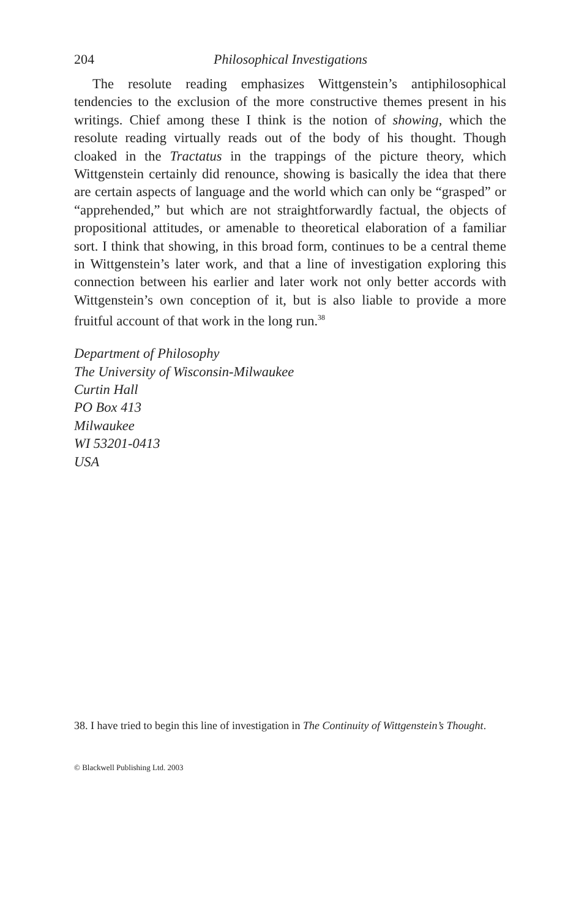204 Philosophical Investigations
The resolute reading emphasizes Wittgenstein’s antiphilosophical tendencies to the exclusion of the more constructive themes present in his writings. Chief among these I think is the notion of showing, which the resolute reading virtually reads out of the body of his thought. Though cloaked in the Tractatus in the trappings of the picture theory, which Wittgenstein certainly did renounce, showing is basically the idea that there are certain aspects of language and the world which can only be “grasped” or “apprehended,” but which are not straightforwardly factual, the objects of propositional attitudes, or amenable to theoretical elaboration of a familiar sort. I think that showing, in this broad form, continues to be a central theme in Wittgenstein’s later work, and that a line of investigation exploring this connection between his earlier and later work not only better accords with Wittgenstein’s own conception of it, but is also liable to provide a more fruitful account of that work in the long run.<sup>38</sup>
Department of Philosophy
The University of Wisconsin-Milwaukee
Curtin Hall
PO Box 413
Milwaukee
WI 53201-0413
USA
38. I have tried to begin this line of investigation in The Continuity of Wittgenstein’s Thought.
© Blackwell Publishing Ltd. 2003